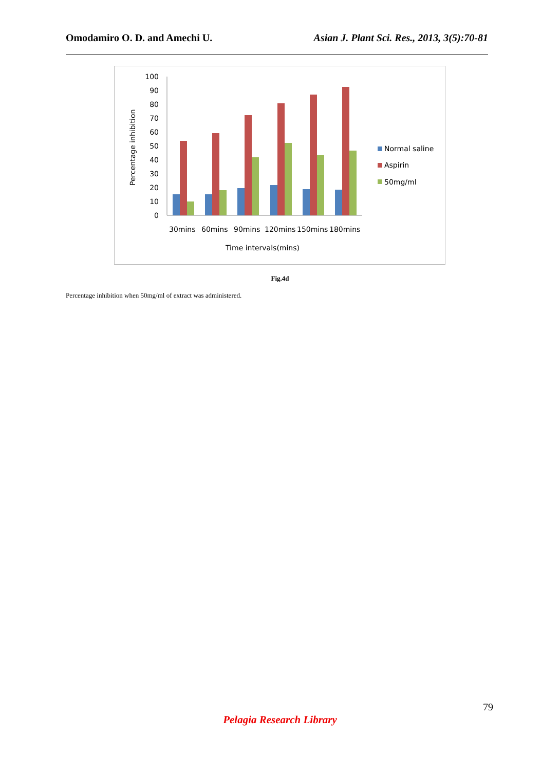Omodamiro O. D. and Amechi U. Asian J. Plant Sci. Res., 2013, 3(5):70-81
100
90
80
70
60
50
40
30
20
10
0
Percentage inhibition
30mins
60mins
90mins
120mins
150mins
180mins
Time intervals(mins)
Normal saline
Aspirin
50mg/ml
Fig.4d
Percentage inhibition when 50mg/ml of extract was administered.
79
Pelagia Research Library